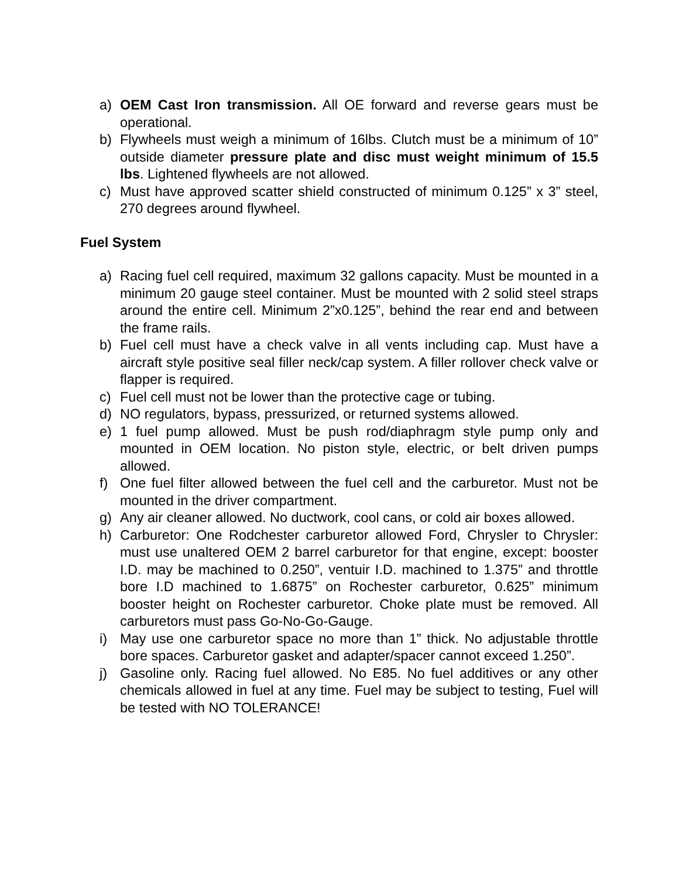a) OEM Cast Iron transmission. All OE forward and reverse gears must be operational.
b) Flywheels must weigh a minimum of 16lbs. Clutch must be a minimum of 10” outside diameter pressure plate and disc must weight minimum of 15.5 lbs. Lightened flywheels are not allowed.
c) Must have approved scatter shield constructed of minimum 0.125” x 3” steel, 270 degrees around flywheel.
Fuel System
a) Racing fuel cell required, maximum 32 gallons capacity. Must be mounted in a minimum 20 gauge steel container. Must be mounted with 2 solid steel straps around the entire cell. Minimum 2”x0.125”, behind the rear end and between the frame rails.
b) Fuel cell must have a check valve in all vents including cap. Must have a aircraft style positive seal filler neck/cap system. A filler rollover check valve or flapper is required.
c) Fuel cell must not be lower than the protective cage or tubing.
d) NO regulators, bypass, pressurized, or returned systems allowed.
e) 1 fuel pump allowed. Must be push rod/diaphragm style pump only and mounted in OEM location. No piston style, electric, or belt driven pumps allowed.
f) One fuel filter allowed between the fuel cell and the carburetor. Must not be mounted in the driver compartment.
g) Any air cleaner allowed. No ductwork, cool cans, or cold air boxes allowed.
h) Carburetor: One Rodchester carburetor allowed Ford, Chrysler to Chrysler: must use unaltered OEM 2 barrel carburetor for that engine, except: booster I.D. may be machined to 0.250”, ventuir I.D. machined to 1.375” and throttle bore I.D machined to 1.6875” on Rochester carburetor, 0.625” minimum booster height on Rochester carburetor. Choke plate must be removed. All carburetors must pass Go-No-Go-Gauge.
i) May use one carburetor space no more than 1” thick. No adjustable throttle bore spaces. Carburetor gasket and adapter/spacer cannot exceed 1.250”.
j) Gasoline only. Racing fuel allowed. No E85. No fuel additives or any other chemicals allowed in fuel at any time. Fuel may be subject to testing, Fuel will be tested with NO TOLERANCE!